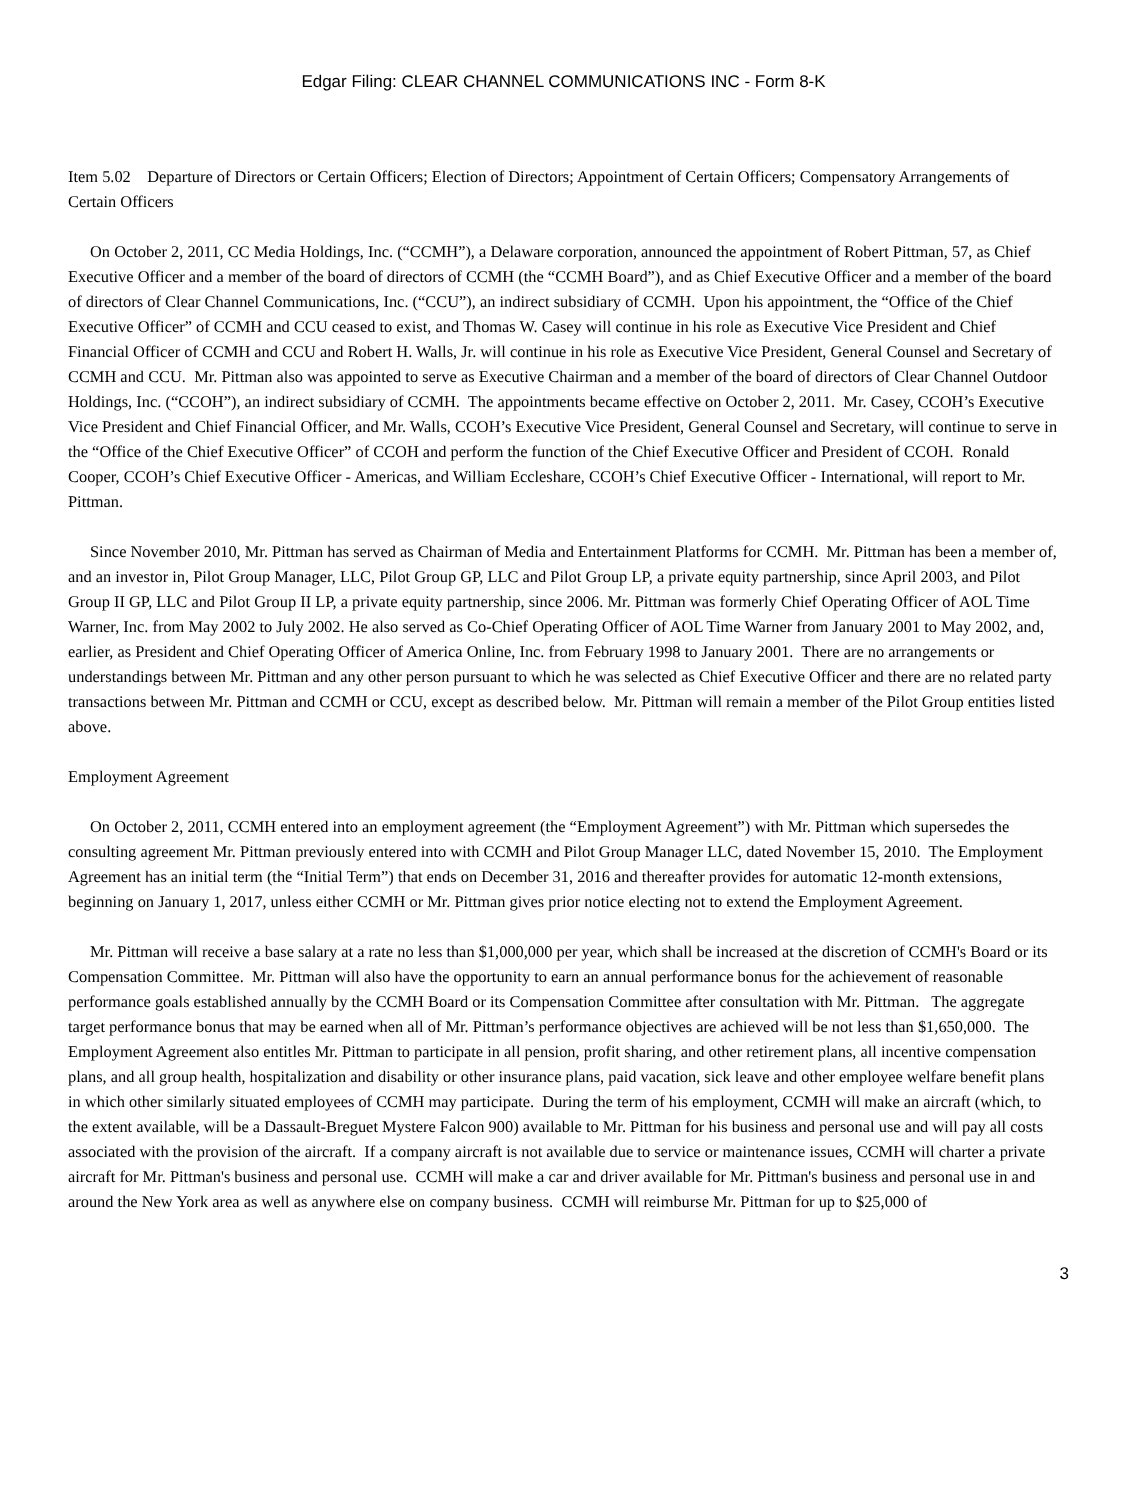Edgar Filing: CLEAR CHANNEL COMMUNICATIONS INC - Form 8-K
Item 5.02 Departure of Directors or Certain Officers; Election of Directors; Appointment of Certain Officers; Compensatory Arrangements of Certain Officers
On October 2, 2011, CC Media Holdings, Inc. (“CCMH”), a Delaware corporation, announced the appointment of Robert Pittman, 57, as Chief Executive Officer and a member of the board of directors of CCMH (the “CCMH Board”), and as Chief Executive Officer and a member of the board of directors of Clear Channel Communications, Inc. (“CCU”), an indirect subsidiary of CCMH. Upon his appointment, the “Office of the Chief Executive Officer” of CCMH and CCU ceased to exist, and Thomas W. Casey will continue in his role as Executive Vice President and Chief Financial Officer of CCMH and CCU and Robert H. Walls, Jr. will continue in his role as Executive Vice President, General Counsel and Secretary of CCMH and CCU. Mr. Pittman also was appointed to serve as Executive Chairman and a member of the board of directors of Clear Channel Outdoor Holdings, Inc. (“CCOH”), an indirect subsidiary of CCMH. The appointments became effective on October 2, 2011. Mr. Casey, CCOH’s Executive Vice President and Chief Financial Officer, and Mr. Walls, CCOH’s Executive Vice President, General Counsel and Secretary, will continue to serve in the “Office of the Chief Executive Officer” of CCOH and perform the function of the Chief Executive Officer and President of CCOH. Ronald Cooper, CCOH’s Chief Executive Officer - Americas, and William Eccleshare, CCOH’s Chief Executive Officer - International, will report to Mr. Pittman.
Since November 2010, Mr. Pittman has served as Chairman of Media and Entertainment Platforms for CCMH. Mr. Pittman has been a member of, and an investor in, Pilot Group Manager, LLC, Pilot Group GP, LLC and Pilot Group LP, a private equity partnership, since April 2003, and Pilot Group II GP, LLC and Pilot Group II LP, a private equity partnership, since 2006. Mr. Pittman was formerly Chief Operating Officer of AOL Time Warner, Inc. from May 2002 to July 2002. He also served as Co-Chief Operating Officer of AOL Time Warner from January 2001 to May 2002, and, earlier, as President and Chief Operating Officer of America Online, Inc. from February 1998 to January 2001. There are no arrangements or understandings between Mr. Pittman and any other person pursuant to which he was selected as Chief Executive Officer and there are no related party transactions between Mr. Pittman and CCMH or CCU, except as described below. Mr. Pittman will remain a member of the Pilot Group entities listed above.
Employment Agreement
On October 2, 2011, CCMH entered into an employment agreement (the “Employment Agreement”) with Mr. Pittman which supersedes the consulting agreement Mr. Pittman previously entered into with CCMH and Pilot Group Manager LLC, dated November 15, 2010. The Employment Agreement has an initial term (the “Initial Term”) that ends on December 31, 2016 and thereafter provides for automatic 12-month extensions, beginning on January 1, 2017, unless either CCMH or Mr. Pittman gives prior notice electing not to extend the Employment Agreement.
Mr. Pittman will receive a base salary at a rate no less than $1,000,000 per year, which shall be increased at the discretion of CCMH's Board or its Compensation Committee. Mr. Pittman will also have the opportunity to earn an annual performance bonus for the achievement of reasonable performance goals established annually by the CCMH Board or its Compensation Committee after consultation with Mr. Pittman. The aggregate target performance bonus that may be earned when all of Mr. Pittman’s performance objectives are achieved will be not less than $1,650,000. The Employment Agreement also entitles Mr. Pittman to participate in all pension, profit sharing, and other retirement plans, all incentive compensation plans, and all group health, hospitalization and disability or other insurance plans, paid vacation, sick leave and other employee welfare benefit plans in which other similarly situated employees of CCMH may participate. During the term of his employment, CCMH will make an aircraft (which, to the extent available, will be a Dassault-Breguet Mystere Falcon 900) available to Mr. Pittman for his business and personal use and will pay all costs associated with the provision of the aircraft. If a company aircraft is not available due to service or maintenance issues, CCMH will charter a private aircraft for Mr. Pittman's business and personal use. CCMH will make a car and driver available for Mr. Pittman's business and personal use in and around the New York area as well as anywhere else on company business. CCMH will reimburse Mr. Pittman for up to $25,000 of
3